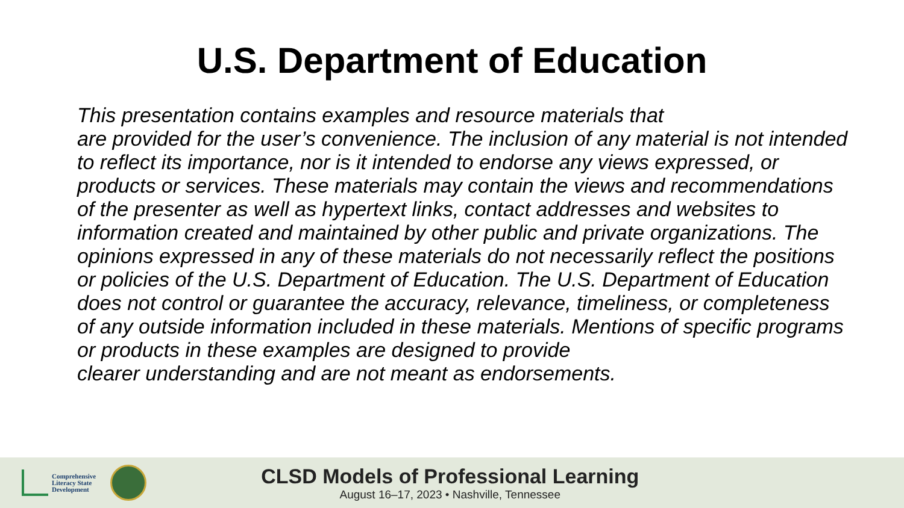U.S. Department of Education
This presentation contains examples and resource materials that
are provided for the user’s convenience. The inclusion of any material is not intended to reflect its importance, nor is it intended to endorse any views expressed, or products or services. These materials may contain the views and recommendations of the presenter as well as hypertext links, contact addresses and websites to information created and maintained by other public and private organizations. The opinions expressed in any of these materials do not necessarily reflect the positions or policies of the U.S. Department of Education. The U.S. Department of Education does not control or guarantee the accuracy, relevance, timeliness, or completeness of any outside information included in these materials. Mentions of specific programs or products in these examples are designed to provide
clearer understanding and are not meant as endorsements.
Comprehensive
Literacy State
Development
CLSD Models of Professional Learning
August 16–17, 2023 • Nashville, Tennessee